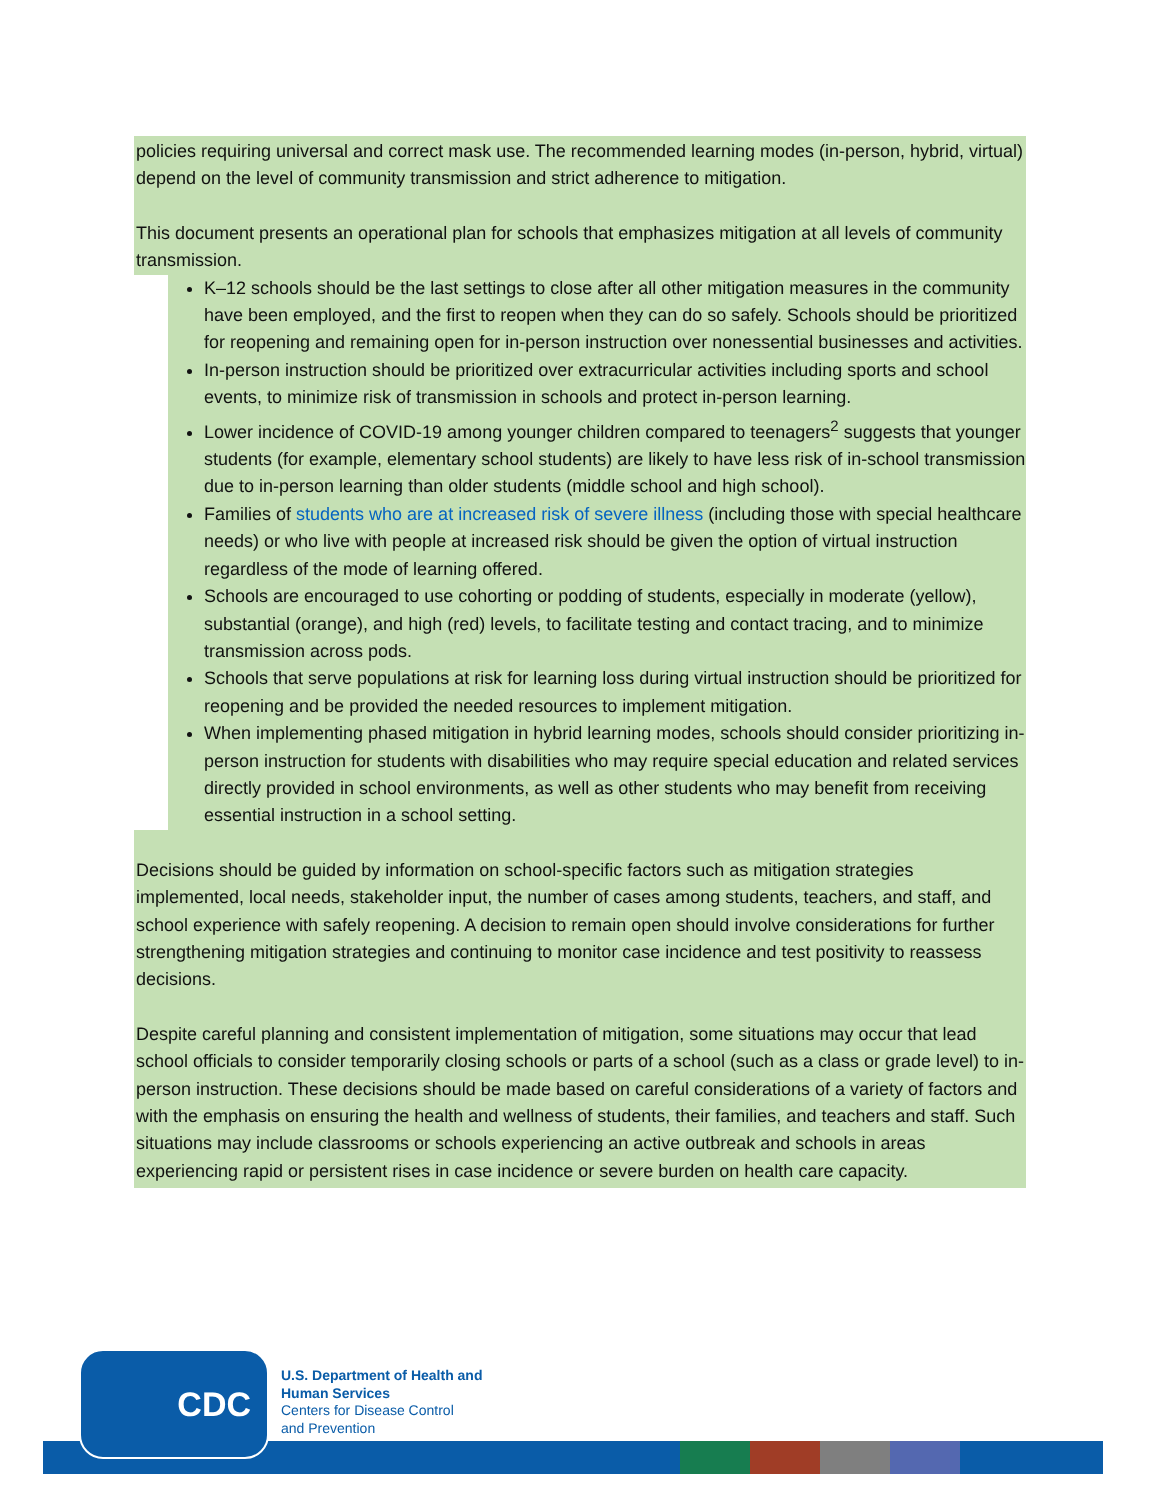policies requiring universal and correct mask use. The recommended learning modes (in-person, hybrid, virtual) depend on the level of community transmission and strict adherence to mitigation.
This document presents an operational plan for schools that emphasizes mitigation at all levels of community transmission.
K–12 schools should be the last settings to close after all other mitigation measures in the community have been employed, and the first to reopen when they can do so safely. Schools should be prioritized for reopening and remaining open for in-person instruction over nonessential businesses and activities.
In-person instruction should be prioritized over extracurricular activities including sports and school events, to minimize risk of transmission in schools and protect in-person learning.
Lower incidence of COVID-19 among younger children compared to teenagers<sup>2</sup> suggests that younger students (for example, elementary school students) are likely to have less risk of in-school transmission due to in-person learning than older students (middle school and high school).
Families of students who are at increased risk of severe illness (including those with special healthcare needs) or who live with people at increased risk should be given the option of virtual instruction regardless of the mode of learning offered.
Schools are encouraged to use cohorting or podding of students, especially in moderate (yellow), substantial (orange), and high (red) levels, to facilitate testing and contact tracing, and to minimize transmission across pods.
Schools that serve populations at risk for learning loss during virtual instruction should be prioritized for reopening and be provided the needed resources to implement mitigation.
When implementing phased mitigation in hybrid learning modes, schools should consider prioritizing in-person instruction for students with disabilities who may require special education and related services directly provided in school environments, as well as other students who may benefit from receiving essential instruction in a school setting.
Decisions should be guided by information on school-specific factors such as mitigation strategies implemented, local needs, stakeholder input, the number of cases among students, teachers, and staff, and school experience with safely reopening. A decision to remain open should involve considerations for further strengthening mitigation strategies and continuing to monitor case incidence and test positivity to reassess decisions.
Despite careful planning and consistent implementation of mitigation, some situations may occur that lead school officials to consider temporarily closing schools or parts of a school (such as a class or grade level) to in-person instruction. These decisions should be made based on careful considerations of a variety of factors and with the emphasis on ensuring the health and wellness of students, their families, and teachers and staff. Such situations may include classrooms or schools experiencing an active outbreak and schools in areas experiencing rapid or persistent rises in case incidence or severe burden on health care capacity.
CDC
U.S. Department of Health and
Human Services
Centers for Disease Control
and Prevention